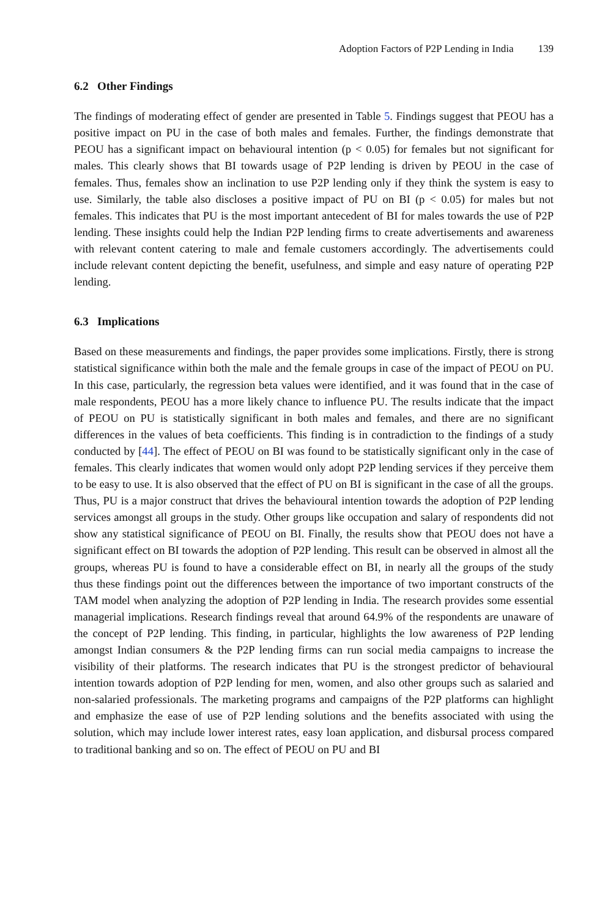Adoption Factors of P2P Lending in India 139
6.2 Other Findings
The findings of moderating effect of gender are presented in Table 5. Findings suggest that PEOU has a positive impact on PU in the case of both males and females. Further, the findings demonstrate that PEOU has a significant impact on behavioural intention (p < 0.05) for females but not significant for males. This clearly shows that BI towards usage of P2P lending is driven by PEOU in the case of females. Thus, females show an inclination to use P2P lending only if they think the system is easy to use. Similarly, the table also discloses a positive impact of PU on BI (p < 0.05) for males but not females. This indicates that PU is the most important antecedent of BI for males towards the use of P2P lending. These insights could help the Indian P2P lending firms to create advertisements and awareness with relevant content catering to male and female customers accordingly. The advertisements could include relevant content depicting the benefit, usefulness, and simple and easy nature of operating P2P lending.
6.3 Implications
Based on these measurements and findings, the paper provides some implications. Firstly, there is strong statistical significance within both the male and the female groups in case of the impact of PEOU on PU. In this case, particularly, the regression beta values were identified, and it was found that in the case of male respondents, PEOU has a more likely chance to influence PU. The results indicate that the impact of PEOU on PU is statistically significant in both males and females, and there are no significant differences in the values of beta coefficients. This finding is in contradiction to the findings of a study conducted by [44]. The effect of PEOU on BI was found to be statistically significant only in the case of females. This clearly indicates that women would only adopt P2P lending services if they perceive them to be easy to use. It is also observed that the effect of PU on BI is significant in the case of all the groups. Thus, PU is a major construct that drives the behavioural intention towards the adoption of P2P lending services amongst all groups in the study. Other groups like occupation and salary of respondents did not show any statistical significance of PEOU on BI. Finally, the results show that PEOU does not have a significant effect on BI towards the adoption of P2P lending. This result can be observed in almost all the groups, whereas PU is found to have a considerable effect on BI, in nearly all the groups of the study thus these findings point out the differences between the importance of two important constructs of the TAM model when analyzing the adoption of P2P lending in India. The research provides some essential managerial implications. Research findings reveal that around 64.9% of the respondents are unaware of the concept of P2P lending. This finding, in particular, highlights the low awareness of P2P lending amongst Indian consumers & the P2P lending firms can run social media campaigns to increase the visibility of their platforms. The research indicates that PU is the strongest predictor of behavioural intention towards adoption of P2P lending for men, women, and also other groups such as salaried and non-salaried professionals. The marketing programs and campaigns of the P2P platforms can highlight and emphasize the ease of use of P2P lending solutions and the benefits associated with using the solution, which may include lower interest rates, easy loan application, and disbursal process compared to traditional banking and so on. The effect of PEOU on PU and BI